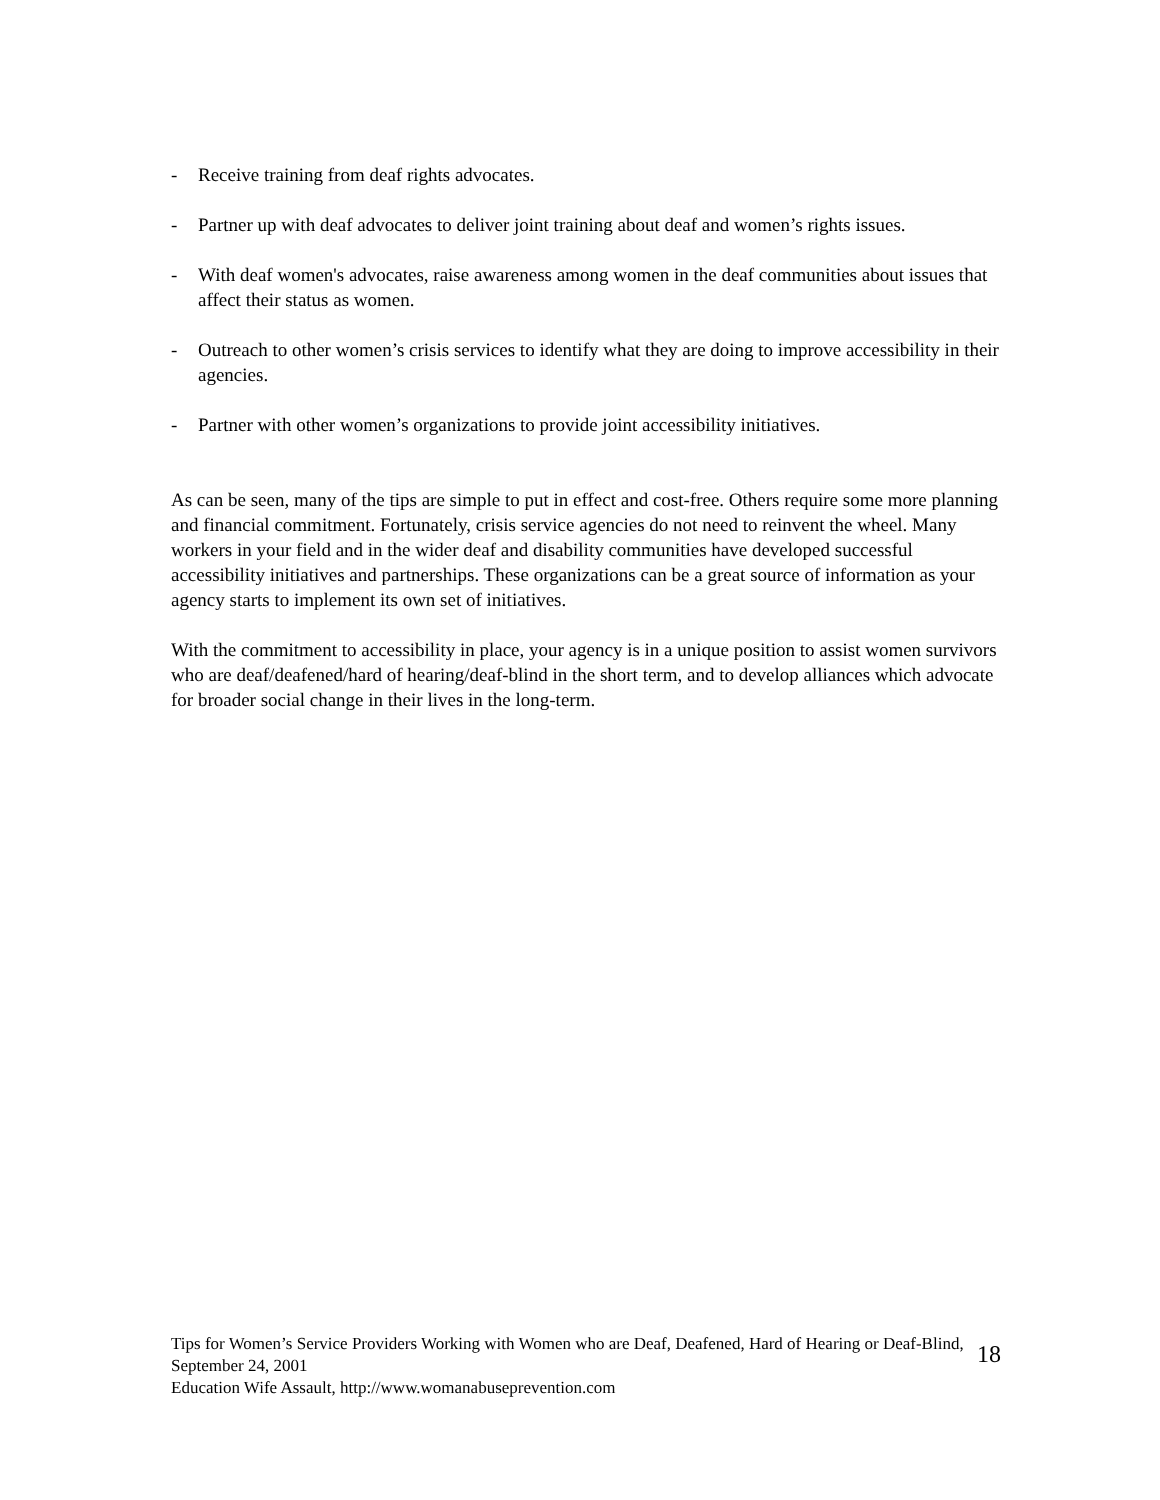- Receive training from deaf rights advocates.
- Partner up with deaf advocates to deliver joint training about deaf and women’s rights issues.
- With deaf women's advocates, raise awareness among women in the deaf communities about issues that affect their status as women.
- Outreach to other women’s crisis services to identify what they are doing to improve accessibility in their agencies.
- Partner with other women’s organizations to provide joint accessibility initiatives.
As can be seen, many of the tips are simple to put in effect and cost-free. Others require some more planning and financial commitment. Fortunately, crisis service agencies do not need to reinvent the wheel. Many workers in your field and in the wider deaf and disability communities have developed successful accessibility initiatives and partnerships. These organizations can be a great source of information as your agency starts to implement its own set of initiatives.
With the commitment to accessibility in place, your agency is in a unique position to assist women survivors who are deaf/deafened/hard of hearing/deaf-blind in the short term, and to develop alliances which advocate for broader social change in their lives in the long-term.
Tips for Women’s Service Providers Working with Women who are Deaf, Deafened, Hard of Hearing or Deaf-Blind, September 24, 2001
Education Wife Assault, http://www.womanabuseprevention.com
18